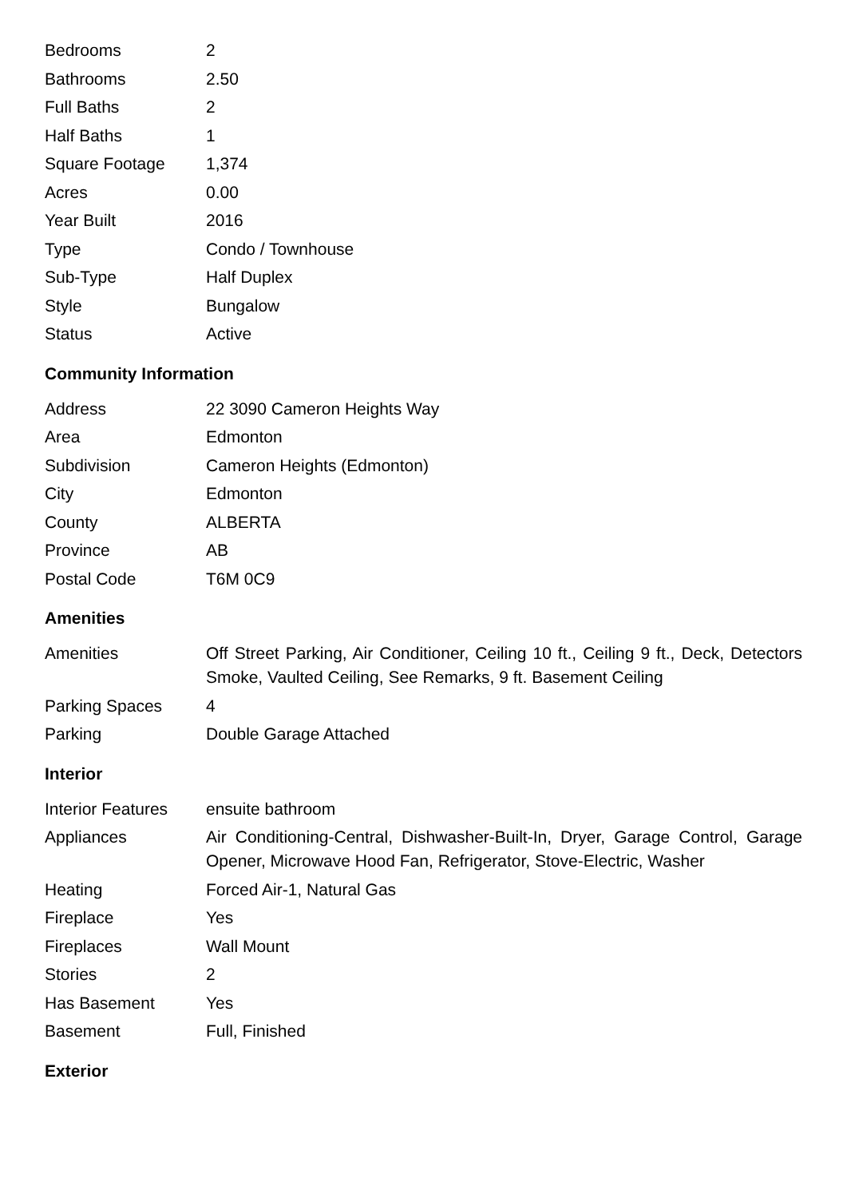| Bedrooms | 2 |
| Bathrooms | 2.50 |
| Full Baths | 2 |
| Half Baths | 1 |
| Square Footage | 1,374 |
| Acres | 0.00 |
| Year Built | 2016 |
| Type | Condo / Townhouse |
| Sub-Type | Half Duplex |
| Style | Bungalow |
| Status | Active |
Community Information
| Address | 22 3090 Cameron Heights Way |
| Area | Edmonton |
| Subdivision | Cameron Heights (Edmonton) |
| City | Edmonton |
| County | ALBERTA |
| Province | AB |
| Postal Code | T6M 0C9 |
Amenities
| Amenities | Off Street Parking, Air Conditioner, Ceiling 10 ft., Ceiling 9 ft., Deck, Detectors Smoke, Vaulted Ceiling, See Remarks, 9 ft. Basement Ceiling |
| Parking Spaces | 4 |
| Parking | Double Garage Attached |
Interior
| Interior Features | ensuite bathroom |
| Appliances | Air Conditioning-Central, Dishwasher-Built-In, Dryer, Garage Control, Garage Opener, Microwave Hood Fan, Refrigerator, Stove-Electric, Washer |
| Heating | Forced Air-1, Natural Gas |
| Fireplace | Yes |
| Fireplaces | Wall Mount |
| Stories | 2 |
| Has Basement | Yes |
| Basement | Full, Finished |
Exterior